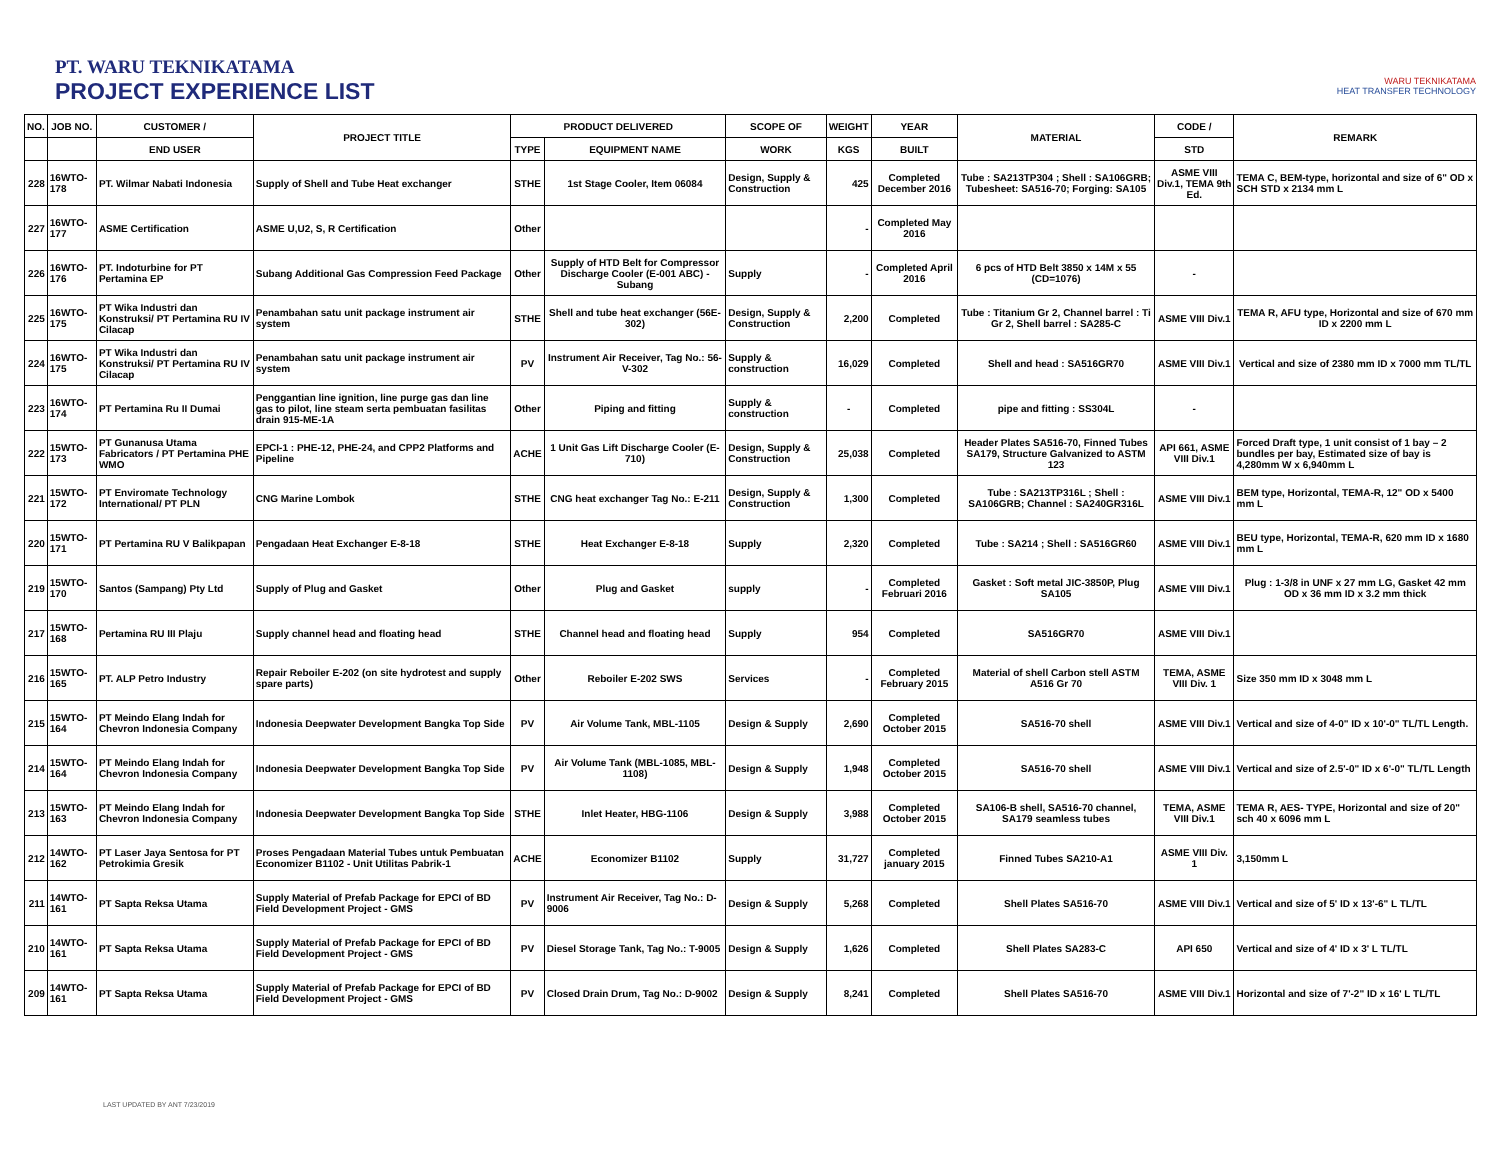PT. WARU TEKNIKATAMA
PROJECT EXPERIENCE LIST
WARU TEKNIKATAMA
HEAT TRANSFER TECHNOLOGY
| NO. | JOB NO. | CUSTOMER / | PROJECT TITLE | PRODUCT DELIVERED | | SCOPE OF | WEIGHT | YEAR | MATERIAL | CODE / | REMARK |
| --- | --- | --- | --- | --- | --- | --- | --- | --- | --- | --- | --- |
| | | END USER | | TYPE | EQUIPMENT NAME | WORK | KGS | BUILT | | STD | |
| 228 | 16WTO-178 | PT. Wilmar Nabati Indonesia | Supply of Shell and Tube Heat exchanger | STHE | 1st Stage Cooler, Item 06084 | Design, Supply & Construction | 425 | Completed December 2016 | Tube : SA213TP304 ; Shell : SA106GRB; Tubesheet: SA516-70; Forging: SA105 | ASME VIII Div.1, TEMA 9th Ed. | TEMA C, BEM-type, horizontal and size of 6" OD x SCH STD x 2134 mm L |
| 227 | 16WTO-177 | ASME Certification | ASME U,U2, S, R Certification | Other | | | - | Completed May 2016 | | | |
| 226 | 16WTO-176 | PT. Indoturbine for PT Pertamina EP | Subang Additional Gas Compression Feed Package | Other | Supply of HTD Belt for Compressor Discharge Cooler (E-001 ABC) - Subang | Supply | - | Completed April 2016 | 6 pcs of HTD Belt 3850 x 14M x 55 (CD=1076) | - | |
| 225 | 16WTO-175 | PT Wika Industri dan Konstruksi/ PT Pertamina RU IV Cilacap | Penambahan satu unit package instrument air system | STHE | Shell and tube heat exchanger (56E-302) | Design, Supply & Construction | 2,200 | Completed | Tube : Titanium Gr 2, Channel barrel : Ti Gr 2, Shell barrel : SA285-C | ASME VIII Div.1 | TEMA R, AFU type, Horizontal and size of 670 mm ID x 2200 mm L |
| 224 | 16WTO-175 | PT Wika Industri dan Konstruksi/ PT Pertamina RU IV Cilacap | Penambahan satu unit package instrument air system | PV | Instrument Air Receiver, Tag No.: 56-V-302 | Supply & construction | 16,029 | Completed | Shell and head : SA516GR70 | ASME VIII Div.1 | Vertical and size of 2380 mm ID x 7000 mm TL/TL |
| 223 | 16WTO-174 | PT Pertamina Ru II Dumai | Penggantian line ignition, line purge gas dan line gas to pilot, line steam serta pembuatan fasilitas drain 915-ME-1A | Other | Piping and fitting | Supply & construction | - | Completed | pipe and fitting : SS304L | - | |
| 222 | 15WTO-173 | PT Gunanusa Utama Fabricators / PT Pertamina PHE WMO | EPCI-1 : PHE-12, PHE-24, and CPP2 Platforms and Pipeline | ACHE | 1 Unit Gas Lift Discharge Cooler (E-710) | Design, Supply & Construction | 25,038 | Completed | Header Plates SA516-70, Finned Tubes SA179, Structure Galvanized to ASTM 123 | API 661, ASME VIII Div.1 | Forced Draft type, 1 unit consist of 1 bay – 2 bundles per bay, Estimated size of bay is 4,280mm W x 6,940mm L |
| 221 | 15WTO-172 | PT Enviromate Technology International/ PT PLN | CNG Marine Lombok | STHE | CNG heat exchanger Tag No.: E-211 | Design, Supply & Construction | 1,300 | Completed | Tube : SA213TP316L ; Shell : SA106GRB; Channel : SA240GR316L | ASME VIII Div.1 | BEM type, Horizontal, TEMA-R, 12" OD x 5400 mm L |
| 220 | 15WTO-171 | PT Pertamina RU V Balikpapan | Pengadaan Heat Exchanger E-8-18 | STHE | Heat Exchanger E-8-18 | Supply | 2,320 | Completed | Tube : SA214 ; Shell : SA516GR60 | ASME VIII Div.1 | BEU type, Horizontal, TEMA-R, 620 mm ID x 1680 mm L |
| 219 | 15WTO-170 | Santos (Sampang) Pty Ltd | Supply of Plug and Gasket | Other | Plug and Gasket | supply | - | Completed Februari 2016 | Gasket : Soft metal JIC-3850P, Plug SA105 | ASME VIII Div.1 | Plug : 1-3/8 in UNF x 27 mm LG, Gasket 42 mm OD x 36 mm ID x 3.2 mm thick |
| 217 | 15WTO-168 | Pertamina RU III Plaju | Supply channel head and floating head | STHE | Channel head and floating head | Supply | 954 | Completed | SA516GR70 | ASME VIII Div.1 | |
| 216 | 15WTO-165 | PT. ALP Petro Industry | Repair Reboiler E-202 (on site hydrotest and supply spare parts) | Other | Reboiler E-202 SWS | Services | - | Completed February 2015 | Material of shell Carbon stell ASTM A516 Gr 70 | TEMA, ASME VIII Div. 1 | Size 350 mm ID x 3048 mm L |
| 215 | 15WTO-164 | PT Meindo Elang Indah for Chevron Indonesia Company | Indonesia Deepwater Development Bangka Top Side | PV | Air Volume Tank, MBL-1105 | Design & Supply | 2,690 | Completed October 2015 | SA516-70 shell | ASME VIII Div.1 | Vertical and size of 4-0" ID x 10'-0" TL/TL Length. |
| 214 | 15WTO-164 | PT Meindo Elang Indah for Chevron Indonesia Company | Indonesia Deepwater Development Bangka Top Side | PV | Air Volume Tank (MBL-1085, MBL-1108) | Design & Supply | 1,948 | Completed October 2015 | SA516-70 shell | ASME VIII Div.1 | Vertical and size of 2.5'-0" ID x 6'-0" TL/TL Length |
| 213 | 15WTO-163 | PT Meindo Elang Indah for Chevron Indonesia Company | Indonesia Deepwater Development Bangka Top Side | STHE | Inlet Heater, HBG-1106 | Design & Supply | 3,988 | Completed October 2015 | SA106-B shell, SA516-70 channel, SA179 seamless tubes | TEMA, ASME VIII Div.1 | TEMA R, AES- TYPE, Horizontal and size of 20" sch 40 x 6096 mm L |
| 212 | 14WTO-162 | PT Laser Jaya Sentosa for PT Petrokimia Gresik | Proses Pengadaan Material Tubes untuk Pembuatan Economizer B1102 - Unit Utilitas Pabrik-1 | ACHE | Economizer B1102 | Supply | 31,727 | Completed january 2015 | Finned Tubes SA210-A1 | ASME VIII Div. 1 | 3,150mm L |
| 211 | 14WTO-161 | PT Sapta Reksa Utama | Supply Material of Prefab Package for EPCI of BD Field Development Project - GMS | PV | Instrument Air Receiver, Tag No.: D-9006 | Design & Supply | 5,268 | Completed | Shell Plates SA516-70 | ASME VIII Div.1 | Vertical and size of 5' ID x 13'-6" L TL/TL |
| 210 | 14WTO-161 | PT Sapta Reksa Utama | Supply Material of Prefab Package for EPCI of BD Field Development Project - GMS | PV | Diesel Storage Tank, Tag No.: T-9005 | Design & Supply | 1,626 | Completed | Shell Plates SA283-C | API 650 | Vertical and size of 4' ID x 3' L TL/TL |
| 209 | 14WTO-161 | PT Sapta Reksa Utama | Supply Material of Prefab Package for EPCI of BD Field Development Project - GMS | PV | Closed Drain Drum, Tag No.: D-9002 | Design & Supply | 8,241 | Completed | Shell Plates SA516-70 | ASME VIII Div.1 | Horizontal and size of 7'-2" ID x 16' L TL/TL |
LAST UPDATED BY ANT 7/23/2019